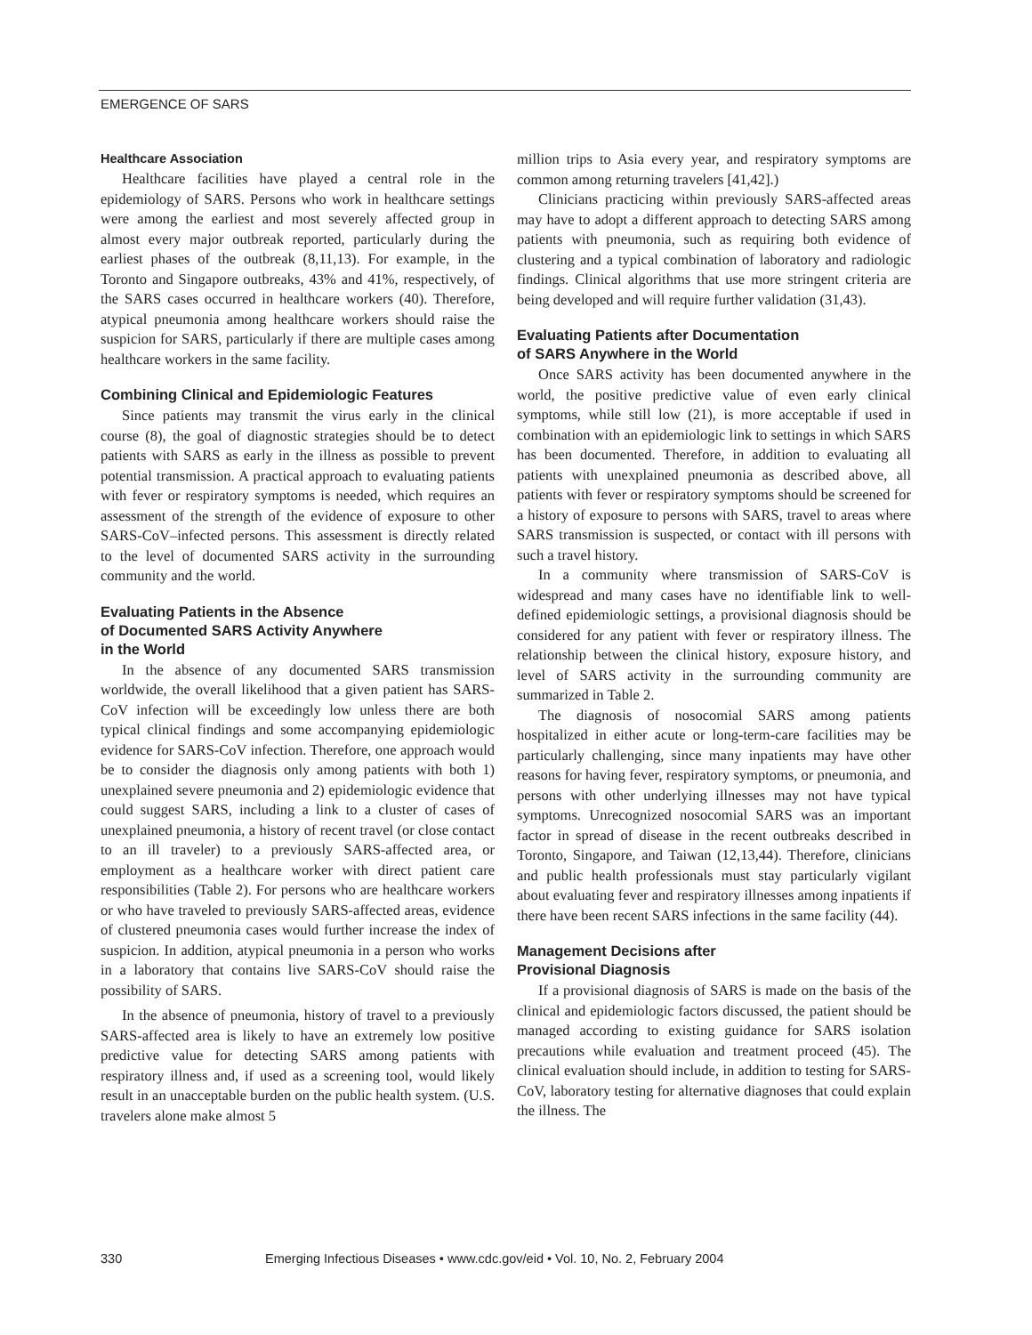EMERGENCE OF SARS
Healthcare Association
Healthcare facilities have played a central role in the epidemiology of SARS. Persons who work in healthcare settings were among the earliest and most severely affected group in almost every major outbreak reported, particularly during the earliest phases of the outbreak (8,11,13). For example, in the Toronto and Singapore outbreaks, 43% and 41%, respectively, of the SARS cases occurred in healthcare workers (40). Therefore, atypical pneumonia among healthcare workers should raise the suspicion for SARS, particularly if there are multiple cases among healthcare workers in the same facility.
Combining Clinical and Epidemiologic Features
Since patients may transmit the virus early in the clinical course (8), the goal of diagnostic strategies should be to detect patients with SARS as early in the illness as possible to prevent potential transmission. A practical approach to evaluating patients with fever or respiratory symptoms is needed, which requires an assessment of the strength of the evidence of exposure to other SARS-CoV–infected persons. This assessment is directly related to the level of documented SARS activity in the surrounding community and the world.
Evaluating Patients in the Absence
of Documented SARS Activity Anywhere
in the World
In the absence of any documented SARS transmission worldwide, the overall likelihood that a given patient has SARS-CoV infection will be exceedingly low unless there are both typical clinical findings and some accompanying epidemiologic evidence for SARS-CoV infection. Therefore, one approach would be to consider the diagnosis only among patients with both 1) unexplained severe pneumonia and 2) epidemiologic evidence that could suggest SARS, including a link to a cluster of cases of unexplained pneumonia, a history of recent travel (or close contact to an ill traveler) to a previously SARS-affected area, or employment as a healthcare worker with direct patient care responsibilities (Table 2). For persons who are healthcare workers or who have traveled to previously SARS-affected areas, evidence of clustered pneumonia cases would further increase the index of suspicion. In addition, atypical pneumonia in a person who works in a laboratory that contains live SARS-CoV should raise the possibility of SARS.
In the absence of pneumonia, history of travel to a previously SARS-affected area is likely to have an extremely low positive predictive value for detecting SARS among patients with respiratory illness and, if used as a screening tool, would likely result in an unacceptable burden on the public health system. (U.S. travelers alone make almost 5
million trips to Asia every year, and respiratory symptoms are common among returning travelers [41,42].)
Clinicians practicing within previously SARS-affected areas may have to adopt a different approach to detecting SARS among patients with pneumonia, such as requiring both evidence of clustering and a typical combination of laboratory and radiologic findings. Clinical algorithms that use more stringent criteria are being developed and will require further validation (31,43).
Evaluating Patients after Documentation
of SARS Anywhere in the World
Once SARS activity has been documented anywhere in the world, the positive predictive value of even early clinical symptoms, while still low (21), is more acceptable if used in combination with an epidemiologic link to settings in which SARS has been documented. Therefore, in addition to evaluating all patients with unexplained pneumonia as described above, all patients with fever or respiratory symptoms should be screened for a history of exposure to persons with SARS, travel to areas where SARS transmission is suspected, or contact with ill persons with such a travel history.
In a community where transmission of SARS-CoV is widespread and many cases have no identifiable link to well-defined epidemiologic settings, a provisional diagnosis should be considered for any patient with fever or respiratory illness. The relationship between the clinical history, exposure history, and level of SARS activity in the surrounding community are summarized in Table 2.
The diagnosis of nosocomial SARS among patients hospitalized in either acute or long-term-care facilities may be particularly challenging, since many inpatients may have other reasons for having fever, respiratory symptoms, or pneumonia, and persons with other underlying illnesses may not have typical symptoms. Unrecognized nosocomial SARS was an important factor in spread of disease in the recent outbreaks described in Toronto, Singapore, and Taiwan (12,13,44). Therefore, clinicians and public health professionals must stay particularly vigilant about evaluating fever and respiratory illnesses among inpatients if there have been recent SARS infections in the same facility (44).
Management Decisions after
Provisional Diagnosis
If a provisional diagnosis of SARS is made on the basis of the clinical and epidemiologic factors discussed, the patient should be managed according to existing guidance for SARS isolation precautions while evaluation and treatment proceed (45). The clinical evaluation should include, in addition to testing for SARS-CoV, laboratory testing for alternative diagnoses that could explain the illness. The
330 Emerging Infectious Diseases • www.cdc.gov/eid • Vol. 10, No. 2, February 2004